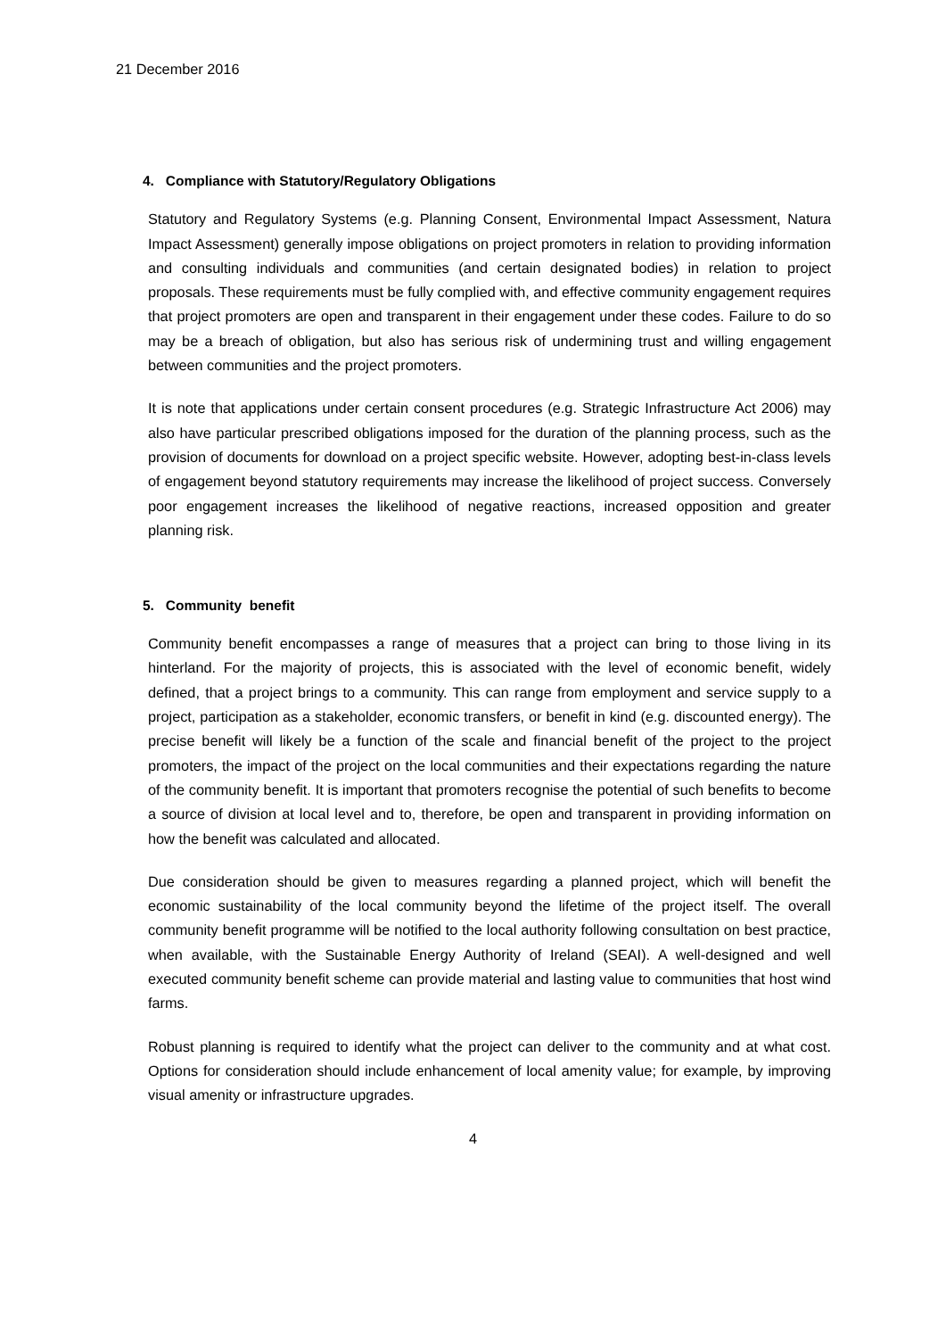21 December 2016
4. Compliance with Statutory/Regulatory Obligations
Statutory and Regulatory Systems (e.g. Planning Consent, Environmental Impact Assessment, Natura Impact Assessment) generally impose obligations on project promoters in relation to providing information and consulting individuals and communities (and certain designated bodies) in relation to project proposals. These requirements must be fully complied with, and effective community engagement requires that project promoters are open and transparent in their engagement under these codes. Failure to do so may be a breach of obligation, but also has serious risk of undermining trust and willing engagement between communities and the project promoters.
It is note that applications under certain consent procedures (e.g. Strategic Infrastructure Act 2006) may also have particular prescribed obligations imposed for the duration of the planning process, such as the provision of documents for download on a project specific website. However, adopting best-in-class levels of engagement beyond statutory requirements may increase the likelihood of project success. Conversely poor engagement increases the likelihood of negative reactions, increased opposition and greater planning risk.
5. Community benefit
Community benefit encompasses a range of measures that a project can bring to those living in its hinterland. For the majority of projects, this is associated with the level of economic benefit, widely defined, that a project brings to a community. This can range from employment and service supply to a project, participation as a stakeholder, economic transfers, or benefit in kind (e.g. discounted energy). The precise benefit will likely be a function of the scale and financial benefit of the project to the project promoters, the impact of the project on the local communities and their expectations regarding the nature of the community benefit. It is important that promoters recognise the potential of such benefits to become a source of division at local level and to, therefore, be open and transparent in providing information on how the benefit was calculated and allocated.
Due consideration should be given to measures regarding a planned project, which will benefit the economic sustainability of the local community beyond the lifetime of the project itself. The overall community benefit programme will be notified to the local authority following consultation on best practice, when available, with the Sustainable Energy Authority of Ireland (SEAI). A well-designed and well executed community benefit scheme can provide material and lasting value to communities that host wind farms.
Robust planning is required to identify what the project can deliver to the community and at what cost. Options for consideration should include enhancement of local amenity value; for example, by improving visual amenity or infrastructure upgrades.
4